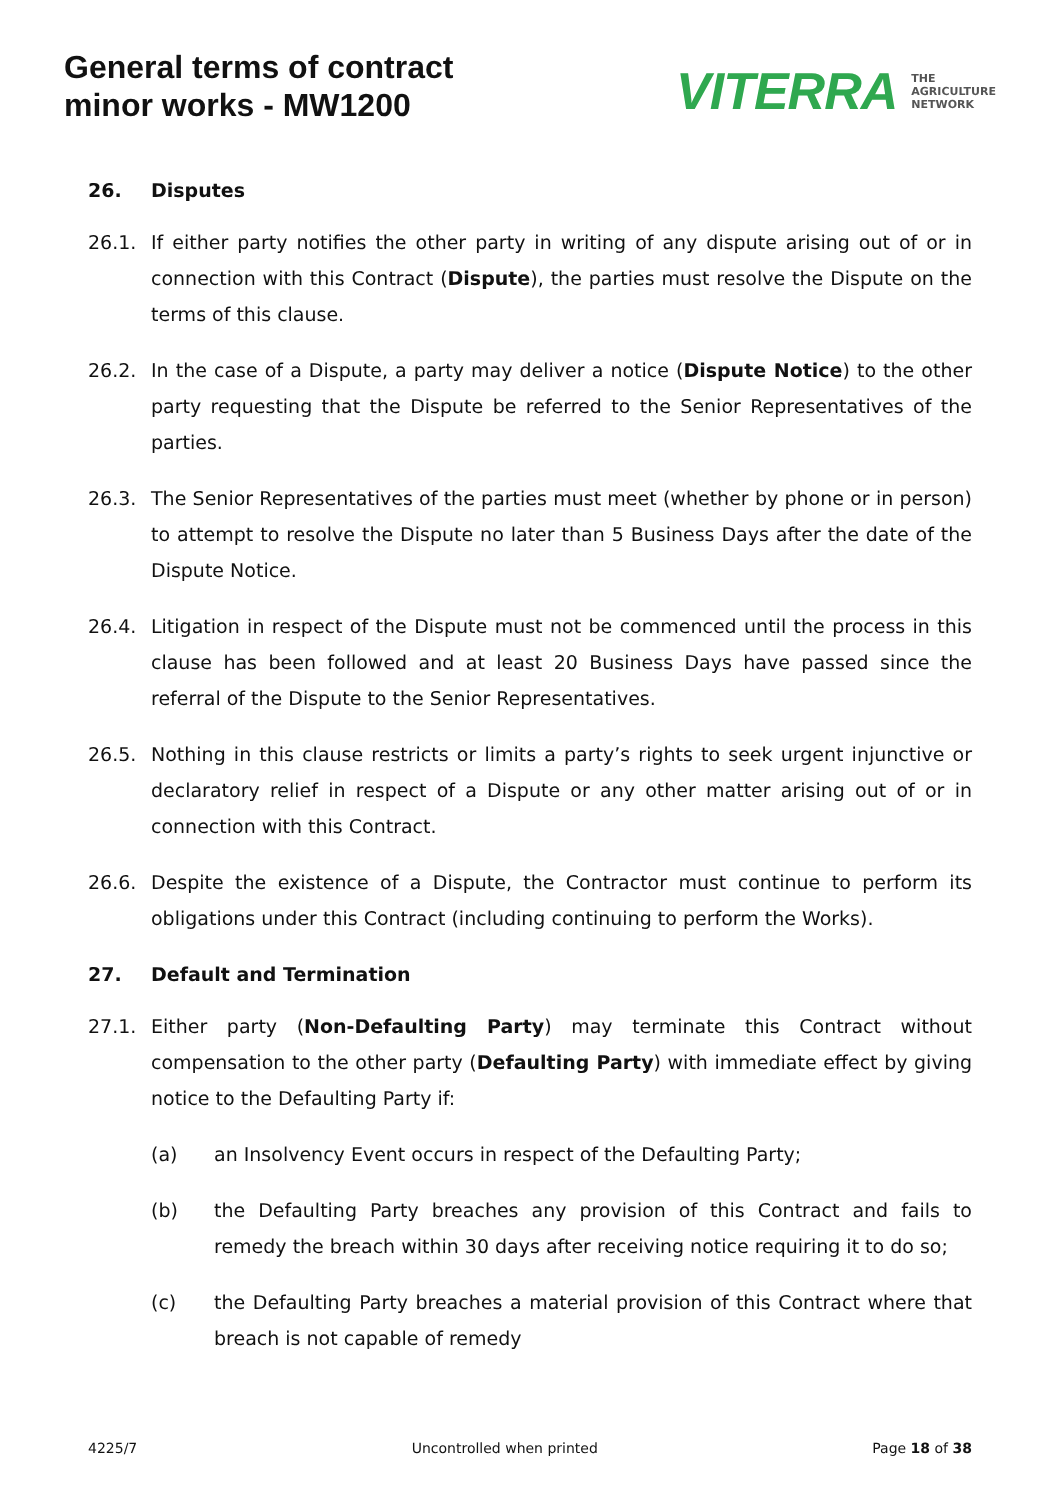General terms of contract
minor works - MW1200
VITERRA THE
AGRICULTURE
NETWORK
26. Disputes
26.1. If either party notifies the other party in writing of any dispute arising out of or in connection with this Contract (Dispute), the parties must resolve the Dispute on the terms of this clause.
26.2. In the case of a Dispute, a party may deliver a notice (Dispute Notice) to the other party requesting that the Dispute be referred to the Senior Representatives of the parties.
26.3. The Senior Representatives of the parties must meet (whether by phone or in person) to attempt to resolve the Dispute no later than 5 Business Days after the date of the Dispute Notice.
26.4. Litigation in respect of the Dispute must not be commenced until the process in this clause has been followed and at least 20 Business Days have passed since the referral of the Dispute to the Senior Representatives.
26.5. Nothing in this clause restricts or limits a party’s rights to seek urgent injunctive or declaratory relief in respect of a Dispute or any other matter arising out of or in connection with this Contract.
26.6. Despite the existence of a Dispute, the Contractor must continue to perform its obligations under this Contract (including continuing to perform the Works).
27. Default and Termination
27.1. Either party (Non-Defaulting Party) may terminate this Contract without compensation to the other party (Defaulting Party) with immediate effect by giving notice to the Defaulting Party if:
(a) an Insolvency Event occurs in respect of the Defaulting Party;
(b) the Defaulting Party breaches any provision of this Contract and fails to remedy the breach within 30 days after receiving notice requiring it to do so;
(c) the Defaulting Party breaches a material provision of this Contract where that breach is not capable of remedy
4225/7 Uncontrolled when printed Page 18 of 38